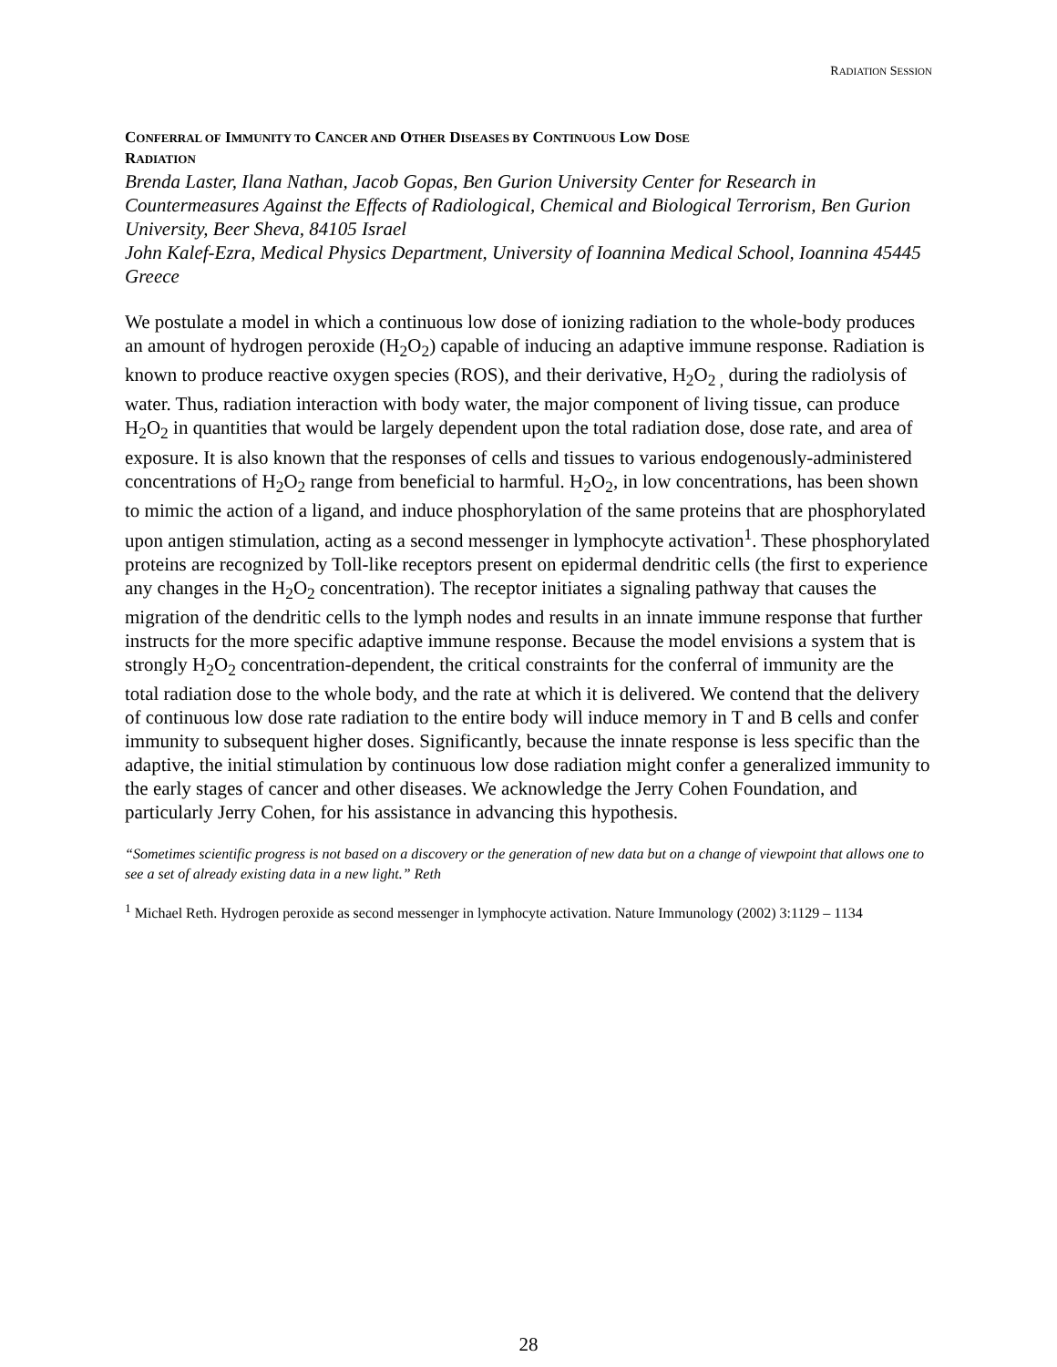RADIATION SESSION
CONFERRAL OF IMMUNITY TO CANCER AND OTHER DISEASES BY CONTINUOUS LOW DOSE
RADIATION
Brenda Laster, Ilana Nathan, Jacob Gopas, Ben Gurion University Center for Research in Countermeasures Against the Effects of Radiological, Chemical and Biological Terrorism, Ben Gurion University, Beer Sheva, 84105 Israel
John Kalef-Ezra, Medical Physics Department, University of Ioannina Medical School, Ioannina 45445 Greece
We postulate a model in which a continuous low dose of ionizing radiation to the whole-body produces an amount of hydrogen peroxide (H<sub>2</sub>O<sub>2</sub>) capable of inducing an adaptive immune response. Radiation is known to produce reactive oxygen species (ROS), and their derivative, H<sub>2</sub>O<sub>2 ,</sub> during the radiolysis of water. Thus, radiation interaction with body water, the major component of living tissue, can produce H<sub>2</sub>O<sub>2</sub> in quantities that would be largely dependent upon the total radiation dose, dose rate, and area of exposure. It is also known that the responses of cells and tissues to various endogenously-administered concentrations of H<sub>2</sub>O<sub>2</sub> range from beneficial to harmful. H<sub>2</sub>O<sub>2</sub>, in low concentrations, has been shown to mimic the action of a ligand, and induce phosphorylation of the same proteins that are phosphorylated upon antigen stimulation, acting as a second messenger in lymphocyte activation<sup>1</sup>. These phosphorylated proteins are recognized by Toll-like receptors present on epidermal dendritic cells (the first to experience any changes in the H<sub>2</sub>O<sub>2</sub> concentration). The receptor initiates a signaling pathway that causes the migration of the dendritic cells to the lymph nodes and results in an innate immune response that further instructs for the more specific adaptive immune response. Because the model envisions a system that is strongly H<sub>2</sub>O<sub>2</sub> concentration-dependent, the critical constraints for the conferral of immunity are the total radiation dose to the whole body, and the rate at which it is delivered. We contend that the delivery of continuous low dose rate radiation to the entire body will induce memory in T and B cells and confer immunity to subsequent higher doses. Significantly, because the innate response is less specific than the adaptive, the initial stimulation by continuous low dose radiation might confer a generalized immunity to the early stages of cancer and other diseases. We acknowledge the Jerry Cohen Foundation, and particularly Jerry Cohen, for his assistance in advancing this hypothesis.
“Sometimes scientific progress is not based on a discovery or the generation of new data but on a change of viewpoint that allows one to see a set of already existing data in a new light.” Reth
<sup>1</sup> Michael Reth. Hydrogen peroxide as second messenger in lymphocyte activation. Nature Immunology (2002) 3:1129 – 1134
28